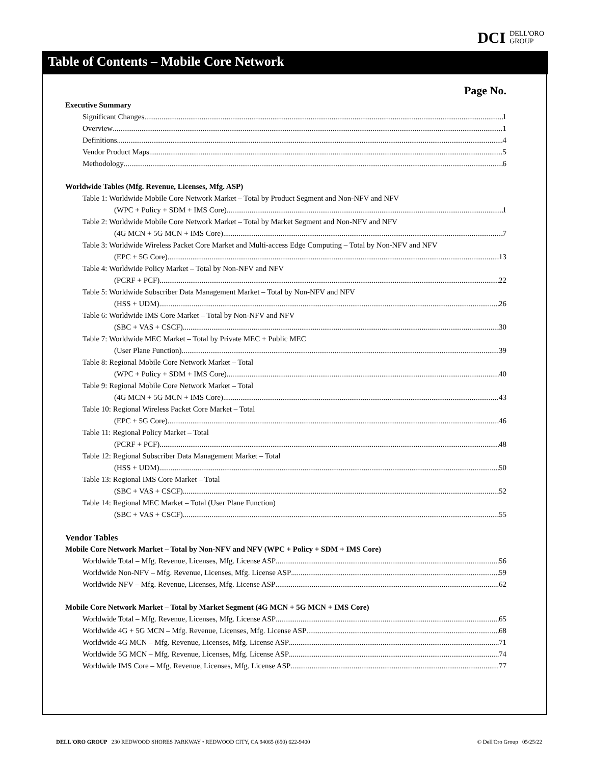DCI DELL'ORO
GROUP
Table of Contents – Mobile Core Network
Page No.
Executive Summary
Significant Changes 1
Overview 1
Definitions 4
Vendor Product Maps 5
Methodology 6
Worldwide Tables (Mfg. Revenue, Licenses, Mfg. ASP)
Table 1: Worldwide Mobile Core Network Market – Total by Product Segment and Non-NFV and NFV
(WPC + Policy + SDM + IMS Core) 1
Table 2: Worldwide Mobile Core Network Market – Total by Market Segment and Non-NFV and NFV
(4G MCN + 5G MCN + IMS Core) 7
Table 3: Worldwide Wireless Packet Core Market and Multi-access Edge Computing – Total by Non-NFV and NFV
(EPC + 5G Core) 13
Table 4: Worldwide Policy Market – Total by Non-NFV and NFV
(PCRF + PCF) 22
Table 5: Worldwide Subscriber Data Management Market – Total by Non-NFV and NFV
(HSS + UDM) 26
Table 6: Worldwide IMS Core Market – Total by Non-NFV and NFV
(SBC + VAS + CSCF) 30
Table 7: Worldwide MEC Market – Total by Private MEC + Public MEC
(User Plane Function) 39
Table 8: Regional Mobile Core Network Market – Total
(WPC + Policy + SDM + IMS Core) 40
Table 9: Regional Mobile Core Network Market – Total
(4G MCN + 5G MCN + IMS Core) 43
Table 10: Regional Wireless Packet Core Market – Total
(EPC + 5G Core) 46
Table 11: Regional Policy Market – Total
(PCRF + PCF) 48
Table 12: Regional Subscriber Data Management Market – Total
(HSS + UDM) 50
Table 13: Regional IMS Core Market – Total
(SBC + VAS + CSCF) 52
Table 14: Regional MEC Market – Total (User Plane Function)
(SBC + VAS + CSCF) 55
Vendor Tables
Mobile Core Network Market – Total by Non-NFV and NFV (WPC + Policy + SDM + IMS Core)
Worldwide Total – Mfg. Revenue, Licenses, Mfg. License ASP 56
Worldwide Non-NFV – Mfg. Revenue, Licenses, Mfg. License ASP 59
Worldwide NFV – Mfg. Revenue, Licenses, Mfg. License ASP 62
Mobile Core Network Market – Total by Market Segment (4G MCN + 5G MCN + IMS Core)
Worldwide Total – Mfg. Revenue, Licenses, Mfg. License ASP 65
Worldwide 4G + 5G MCN – Mfg. Revenue, Licenses, Mfg. License ASP 68
Worldwide 4G MCN – Mfg. Revenue, Licenses, Mfg. License ASP 71
Worldwide 5G MCN – Mfg. Revenue, Licenses, Mfg. License ASP 74
Worldwide IMS Core – Mfg. Revenue, Licenses, Mfg. License ASP 77
DELL'ORO GROUP 230 REDWOOD SHORES PARKWAY • REDWOOD CITY, CA 94065 (650) 622-9400 © Dell'Oro Group 05/25/22